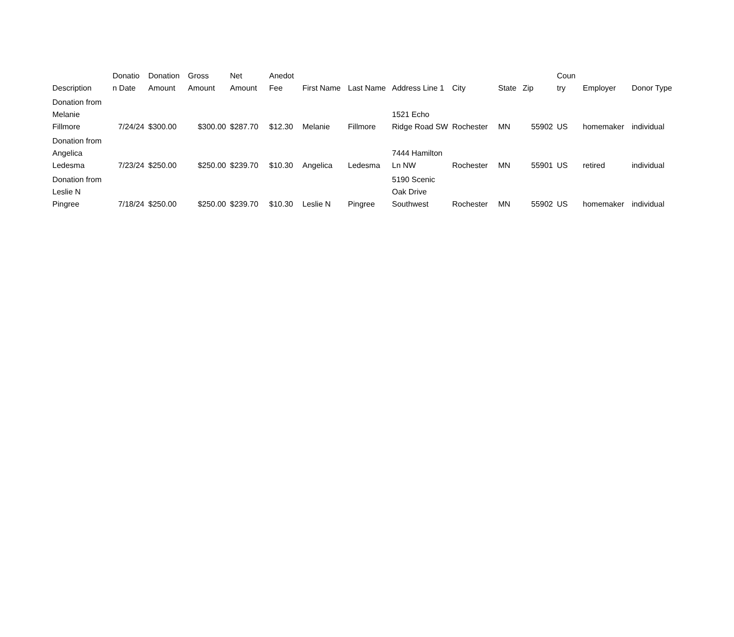| Description | Donatio n Date | Donation Amount | Gross Amount | Net Amount | Anedot Fee | First Name | Last Name | Address Line 1 | City | State | Zip | Coun try | Employer | Donor Type |
| --- | --- | --- | --- | --- | --- | --- | --- | --- | --- | --- | --- | --- | --- | --- |
| Donation from Melanie Fillmore | 7/24/24 | $300.00 | $300.00 | $287.70 | $12.30 | Melanie | Fillmore | 1521 Echo Ridge Road SW | Rochester | MN | 55902 | US | homemaker | individual |
| Donation from Angelica Ledesma | 7/23/24 | $250.00 | $250.00 | $239.70 | $10.30 | Angelica | Ledesma | 7444 Hamilton Ln NW | Rochester | MN | 55901 | US | retired | individual |
| Donation from Leslie N Pingree | 7/18/24 | $250.00 | $250.00 | $239.70 | $10.30 | Leslie N | Pingree | 5190 Scenic Oak Drive Southwest | Rochester | MN | 55902 | US | homemaker | individual |